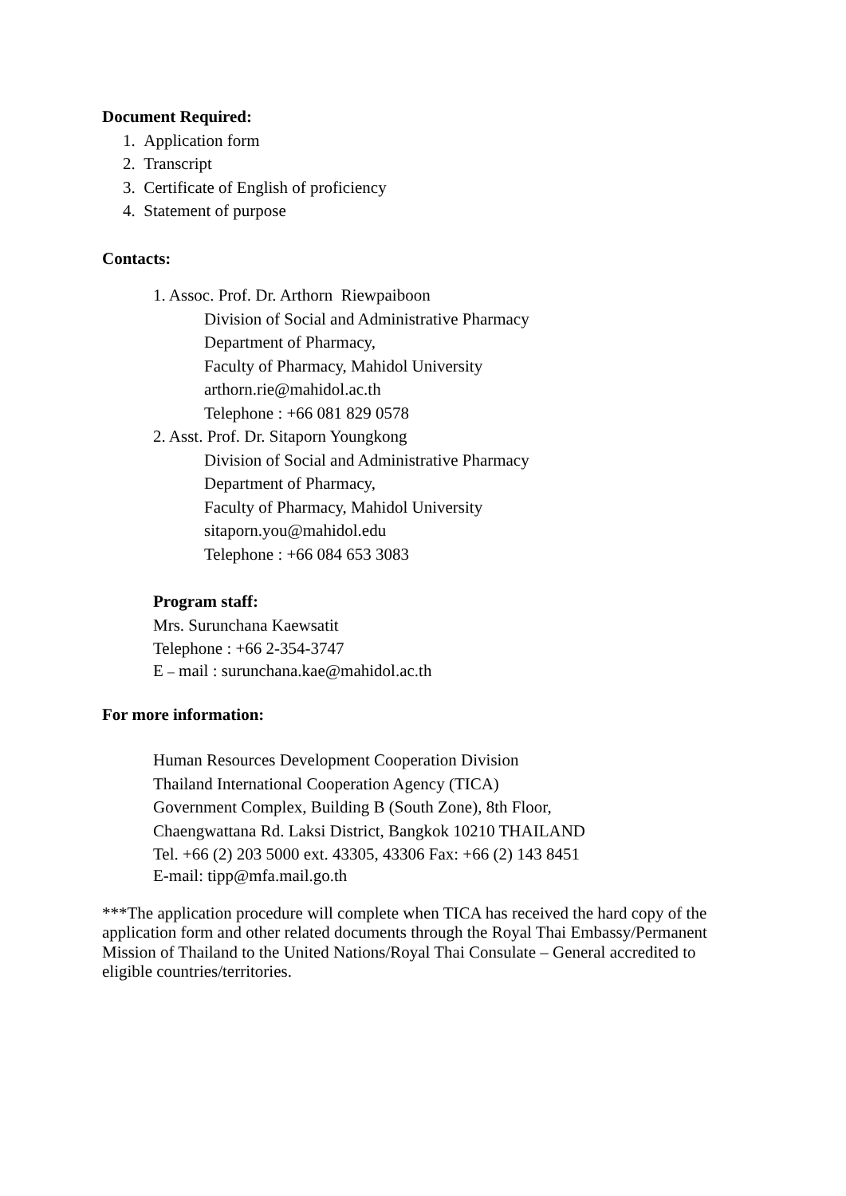Document Required:
1. Application form
2. Transcript
3. Certificate of English of proficiency
4. Statement of purpose
Contacts:
1. Assoc. Prof. Dr. Arthorn Riewpaiboon
Division of Social and Administrative Pharmacy
Department of Pharmacy,
Faculty of Pharmacy, Mahidol University
arthorn.rie@mahidol.ac.th
Telephone : +66 081 829 0578
2. Asst. Prof. Dr. Sitaporn Youngkong
Division of Social and Administrative Pharmacy
Department of Pharmacy,
Faculty of Pharmacy, Mahidol University
sitaporn.you@mahidol.edu
Telephone : +66 084 653 3083
Program staff:
Mrs. Surunchana Kaewsatit
Telephone : +66 2-354-3747
E – mail : surunchana.kae@mahidol.ac.th
For more information:
Human Resources Development Cooperation Division
Thailand International Cooperation Agency (TICA)
Government Complex, Building B (South Zone), 8th Floor,
Chaengwattana Rd. Laksi District, Bangkok 10210 THAILAND
Tel. +66 (2) 203 5000 ext. 43305, 43306 Fax: +66 (2) 143 8451
E-mail: tipp@mfa.mail.go.th
***The application procedure will complete when TICA has received the hard copy of the application form and other related documents through the Royal Thai Embassy/Permanent Mission of Thailand to the United Nations/Royal Thai Consulate – General accredited to eligible countries/territories.